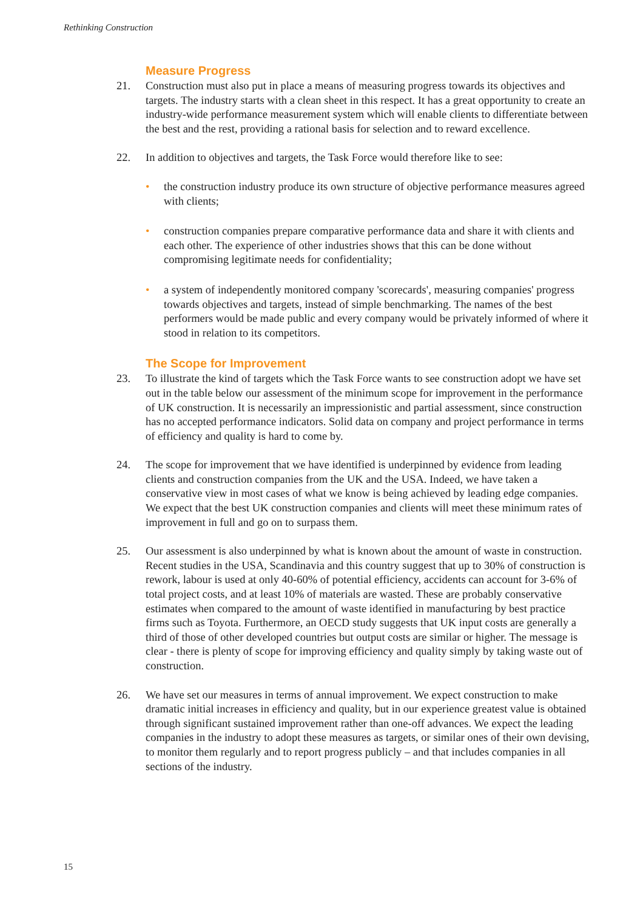Rethinking Construction
Measure Progress
21. Construction must also put in place a means of measuring progress towards its objectives and targets. The industry starts with a clean sheet in this respect. It has a great opportunity to create an industry-wide performance measurement system which will enable clients to differentiate between the best and the rest, providing a rational basis for selection and to reward excellence.
22. In addition to objectives and targets, the Task Force would therefore like to see:
• the construction industry produce its own structure of objective performance measures agreed with clients;
• construction companies prepare comparative performance data and share it with clients and each other. The experience of other industries shows that this can be done without compromising legitimate needs for confidentiality;
• a system of independently monitored company 'scorecards', measuring companies' progress towards objectives and targets, instead of simple benchmarking. The names of the best performers would be made public and every company would be privately informed of where it stood in relation to its competitors.
The Scope for Improvement
23. To illustrate the kind of targets which the Task Force wants to see construction adopt we have set out in the table below our assessment of the minimum scope for improvement in the performance of UK construction. It is necessarily an impressionistic and partial assessment, since construction has no accepted performance indicators. Solid data on company and project performance in terms of efficiency and quality is hard to come by.
24. The scope for improvement that we have identified is underpinned by evidence from leading clients and construction companies from the UK and the USA. Indeed, we have taken a conservative view in most cases of what we know is being achieved by leading edge companies. We expect that the best UK construction companies and clients will meet these minimum rates of improvement in full and go on to surpass them.
25. Our assessment is also underpinned by what is known about the amount of waste in construction. Recent studies in the USA, Scandinavia and this country suggest that up to 30% of construction is rework, labour is used at only 40-60% of potential efficiency, accidents can account for 3-6% of total project costs, and at least 10% of materials are wasted. These are probably conservative estimates when compared to the amount of waste identified in manufacturing by best practice firms such as Toyota. Furthermore, an OECD study suggests that UK input costs are generally a third of those of other developed countries but output costs are similar or higher. The message is clear - there is plenty of scope for improving efficiency and quality simply by taking waste out of construction.
26. We have set our measures in terms of annual improvement. We expect construction to make dramatic initial increases in efficiency and quality, but in our experience greatest value is obtained through significant sustained improvement rather than one-off advances. We expect the leading companies in the industry to adopt these measures as targets, or similar ones of their own devising, to monitor them regularly and to report progress publicly – and that includes companies in all sections of the industry.
15